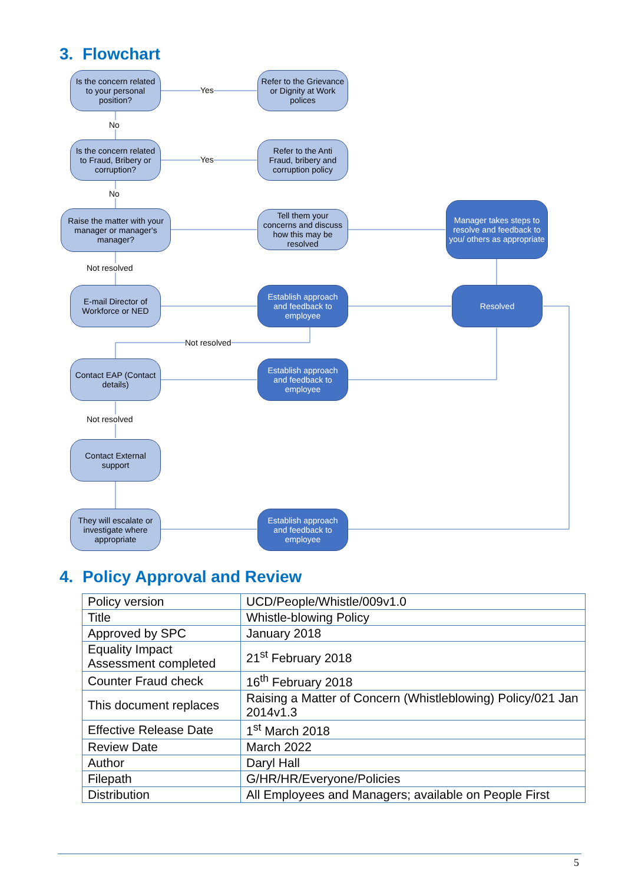3. Flowchart
Is the concern related to your personal position?
Yes
Refer to the Grievance or Dignity at Work polices
No
Is the concern related to Fraud, Bribery or corruption?
Yes
Refer to the Anti Fraud, bribery and corruption policy
No
Raise the matter with your manager or manager's manager?
Tell them your concerns and discuss how this may be resolved
Manager takes steps to resolve and feedback to you/ others as appropriate
Not resolved
E-mail Director of Workforce or NED
Establish approach and feedback to employee
Resolved
Not resolved
Contact EAP (Contact details)
Establish approach and feedback to employee
Not resolved
Contact External support
They will escalate or investigate where appropriate
Establish approach and feedback to employee
4. Policy Approval and Review
| Policy version | UCD/People/Whistle/009v1.0 |
| Title | Whistle-blowing Policy |
| Approved by SPC | January 2018 |
| Equality Impact Assessment completed | 21<sup>st</sup> February 2018 |
| Counter Fraud check | 16<sup>th</sup> February 2018 |
| This document replaces | Raising a Matter of Concern (Whistleblowing) Policy/021 Jan 2014v1.3 |
| Effective Release Date | 1<sup>st</sup> March 2018 |
| Review Date | March 2022 |
| Author | Daryl Hall |
| Filepath | G/HR/HR/Everyone/Policies |
| Distribution | All Employees and Managers; available on People First |
5